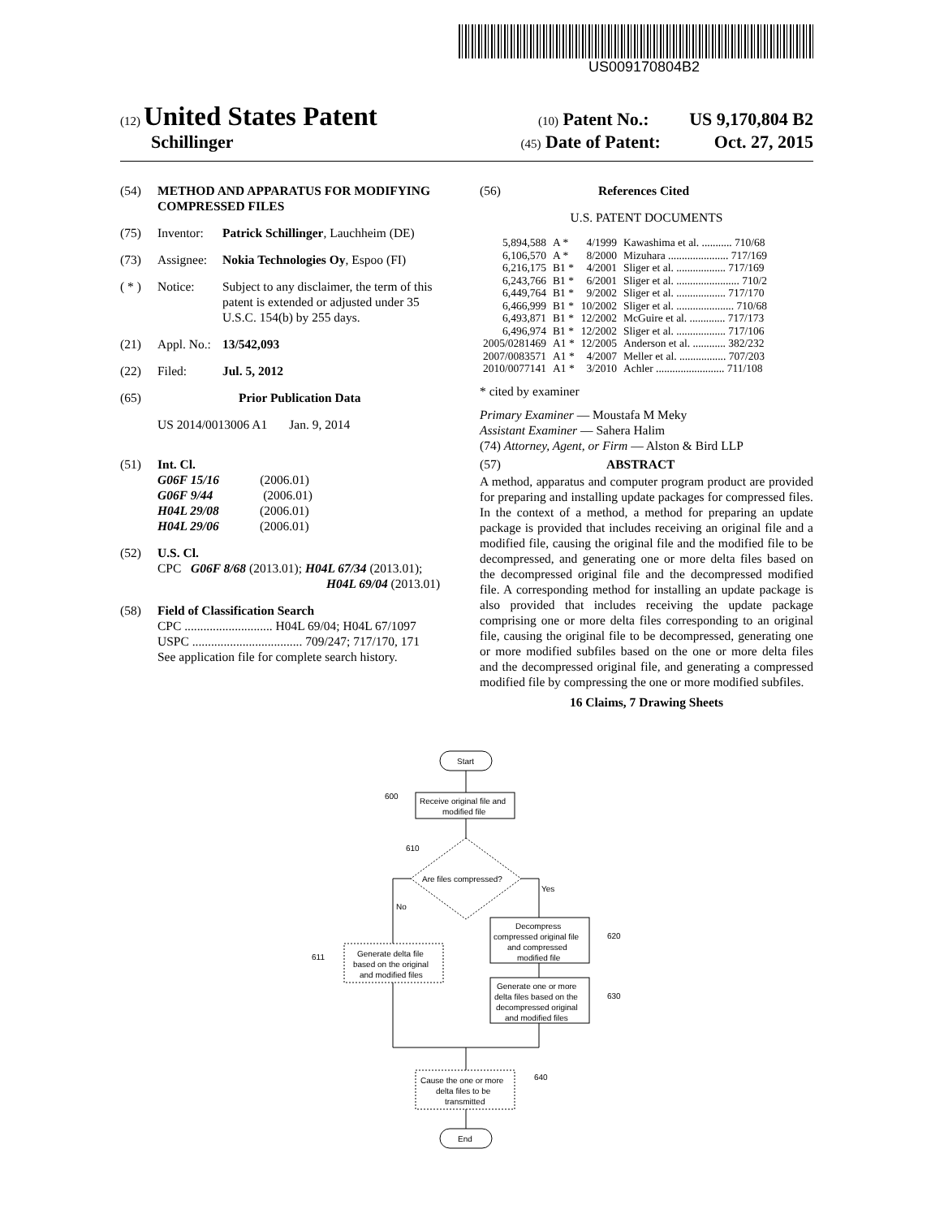US009170804B2
(12) United States Patent (10) Patent No.: US 9,170,804 B2
Schillinger (45) Date of Patent: Oct. 27, 2015
(54) METHOD AND APPARATUS FOR MODIFYING COMPRESSED FILES
(75) Inventor: Patrick Schillinger, Lauchheim (DE)
(73) Assignee: Nokia Technologies Oy, Espoo (FI)
( * ) Notice: Subject to any disclaimer, the term of this patent is extended or adjusted under 35 U.S.C. 154(b) by 255 days.
(21) Appl. No.: 13/542,093
(22) Filed: Jul. 5, 2012
(65) Prior Publication Data
US 2014/0013006 A1 Jan. 9, 2014
(51) Int. Cl.
G06F 15/16 (2006.01)
G06F 9/44 (2006.01)
H04L 29/08 (2006.01)
H04L 29/06 (2006.01)
(52) U.S. Cl.
CPC G06F 8/68 (2013.01); H04L 67/34 (2013.01);
H04L 69/04 (2013.01)
(58) Field of Classification Search
CPC ............................ H04L 69/04; H04L 67/1097
USPC ................................... 709/247; 717/170, 171
See application file for complete search history.
(56) References Cited
U.S. PATENT DOCUMENTS
| 5,894,588 | A * | 4/1999 | Kawashima et al. ........... 710/68 |
| 6,106,570 | A * | 8/2000 | Mizuhara ...................... 717/169 |
| 6,216,175 | B1 * | 4/2001 | Sliger et al. .................. 717/169 |
| 6,243,766 | B1 * | 6/2001 | Sliger et al. ....................... 710/2 |
| 6,449,764 | B1 * | 9/2002 | Sliger et al. .................. 717/170 |
| 6,466,999 | B1 * | 10/2002 | Sliger et al. ..................... 710/68 |
| 6,493,871 | B1 * | 12/2002 | McGuire et al. ............. 717/173 |
| 6,496,974 | B1 * | 12/2002 | Sliger et al. .................. 717/106 |
| 2005/0281469 | A1 * | 12/2005 | Anderson et al. ............ 382/232 |
| 2007/0083571 | A1 * | 4/2007 | Meller et al. ................. 707/203 |
| 2010/0077141 | A1 * | 3/2010 | Achler ......................... 711/108 |
* cited by examiner
Primary Examiner — Moustafa M Meky
Assistant Examiner — Sahera Halim
(74) Attorney, Agent, or Firm — Alston & Bird LLP
(57) ABSTRACT
A method, apparatus and computer program product are provided for preparing and installing update packages for compressed files. In the context of a method, a method for preparing an update package is provided that includes receiving an original file and a modified file, causing the original file and the modified file to be decompressed, and generating one or more delta files based on the decompressed original file and the decompressed modified file. A corresponding method for installing an update package is also provided that includes receiving the update package comprising one or more delta files corresponding to an original file, causing the original file to be decompressed, generating one or more modified subfiles based on the one or more delta files and the decompressed original file, and generating a compressed modified file by compressing the one or more modified subfiles.
16 Claims, 7 Drawing Sheets
Start
Receive original file and
modified file
600
Are files compressed?
610
No
Yes
Decompress
compressed original file
and compressed
modified file
620
Generate delta file
based on the original
and modified files
611
Generate one or more
delta files based on the
decompressed original
and modified files
630
Cause the one or more
delta files to be
transmitted
640
End